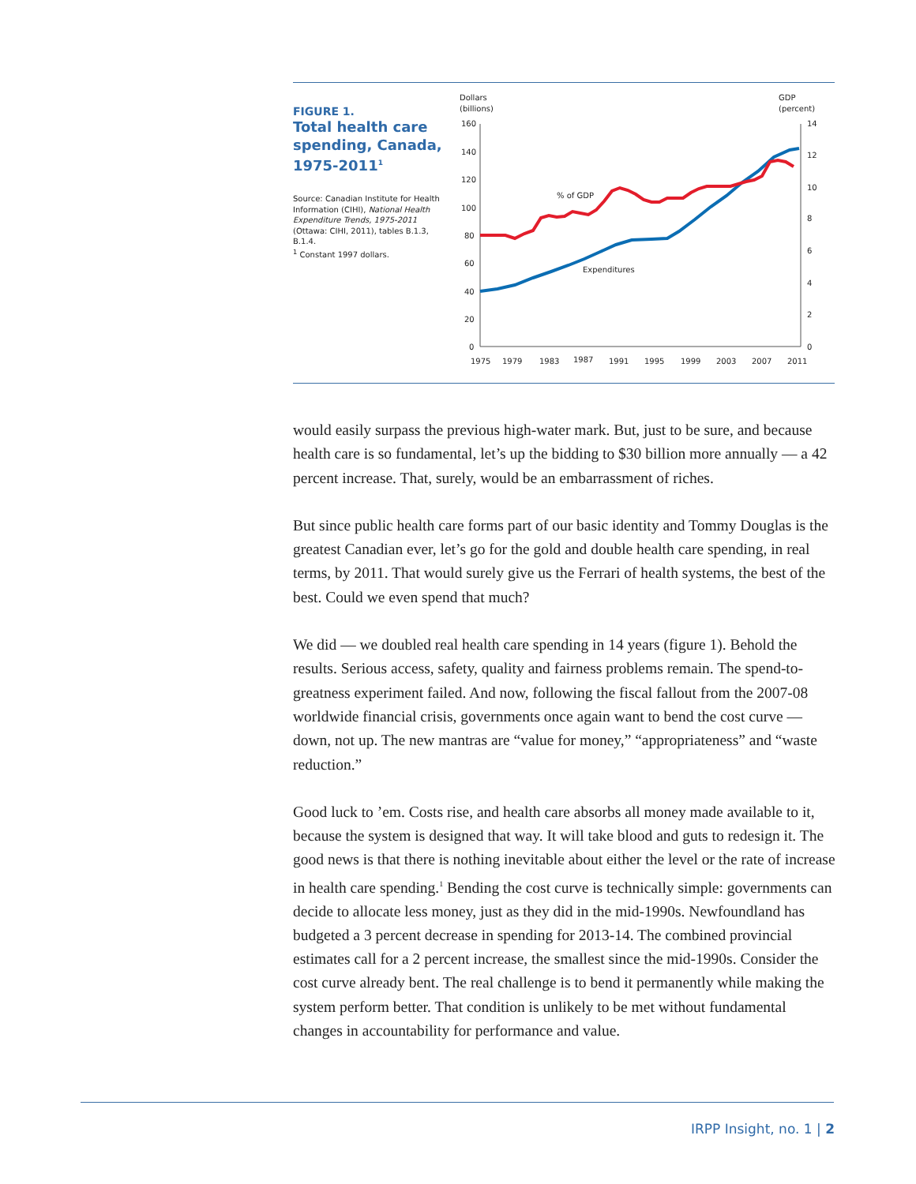FIGURE 1.
Total health care spending, Canada, 1975-2011<sup>1</sup>
Source: Canadian Institute for Health Information (CIHI), National Health Expenditure Trends, 1975-2011 (Ottawa: CIHI, 2011), tables B.1.3, B.1.4.
<sup>1</sup> Constant 1997 dollars.
Dollars
(billions)
GDP
(percent)
160
140
120
100
80
60
40
20
0
14
12
10
8
6
4
2
0
1975
1979
1983
1987
1991
1995
1999
2003
2007
2011
% of GDP
Expenditures
would easily surpass the previous high-water mark. But, just to be sure, and because health care is so fundamental, let’s up the bidding to $30 billion more annually — a 42 percent increase. That, surely, would be an embarrassment of riches.
But since public health care forms part of our basic identity and Tommy Douglas is the greatest Canadian ever, let’s go for the gold and double health care spending, in real terms, by 2011. That would surely give us the Ferrari of health systems, the best of the best. Could we even spend that much?
We did — we doubled real health care spending in 14 years (figure 1). Behold the results. Serious access, safety, quality and fairness problems remain. The spend-to-greatness experiment failed. And now, following the fiscal fallout from the 2007-08 worldwide financial crisis, governments once again want to bend the cost curve — down, not up. The new mantras are “value for money,” “appropriateness” and “waste reduction.”
Good luck to ’em. Costs rise, and health care absorbs all money made available to it, because the system is designed that way. It will take blood and guts to redesign it. The good news is that there is nothing inevitable about either the level or the rate of increase in health care spending.<sup>1</sup> Bending the cost curve is technically simple: governments can decide to allocate less money, just as they did in the mid-1990s. Newfoundland has budgeted a 3 percent decrease in spending for 2013-14. The combined provincial estimates call for a 2 percent increase, the smallest since the mid-1990s. Consider the cost curve already bent. The real challenge is to bend it permanently while making the system perform better. That condition is unlikely to be met without fundamental changes in accountability for performance and value.
IRPP Insight, no. 1 | 2